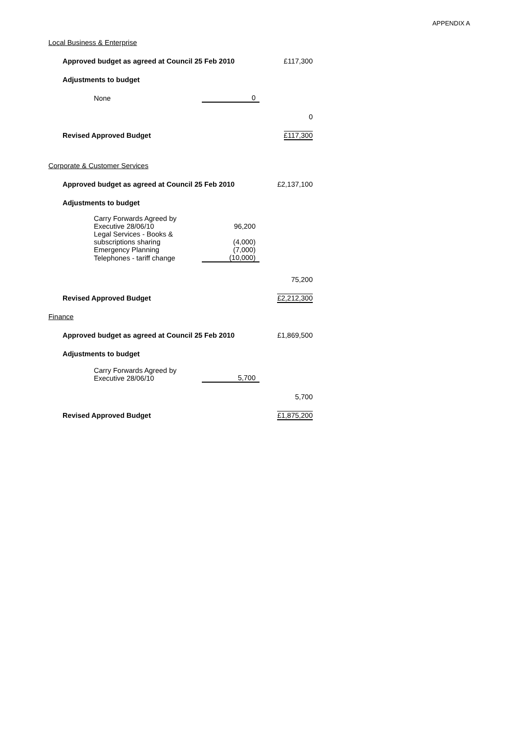APPENDIX A
Local Business & Enterprise
| Approved budget as agreed at Council 25 Feb 2010 | | £117,300 |
| Adjustments to budget | | |
| None | 0 | |
| | | 0 |
| Revised Approved Budget | | £117,300 |
Corporate & Customer Services
| Approved budget as agreed at Council 25 Feb 2010 | | £2,137,100 |
| Adjustments to budget | | |
| Carry Forwards Agreed by Executive 28/06/10 | 96,200 | |
| Legal Services - Books & subscriptions sharing | (4,000) | |
| Emergency Planning | (7,000) | |
| Telephones - tariff change | (10,000) | |
| | | 75,200 |
| Revised Approved Budget | | £2,212,300 |
Finance
| Approved budget as agreed at Council 25 Feb 2010 | | £1,869,500 |
| Adjustments to budget | | |
| Carry Forwards Agreed by Executive 28/06/10 | 5,700 | |
| | | 5,700 |
| Revised Approved Budget | | £1,875,200 |